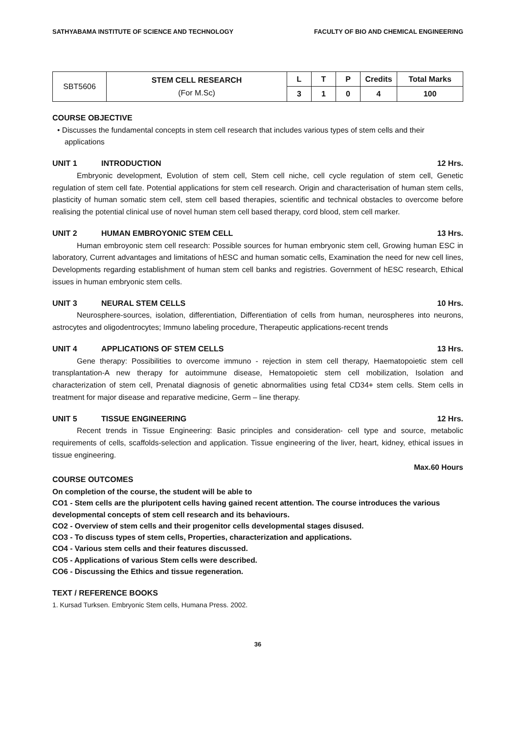SATHYABAMA INSTITUTE OF SCIENCE AND TECHNOLOGY FACULTY OF BIO AND CHEMICAL ENGINEERING
| SBT5606 | STEM CELL RESEARCH (For M.Sc) | L | T | P | Credits | Total Marks |
| | | 3 | 1 | 0 | 4 | 100 |
COURSE OBJECTIVE
• Discusses the fundamental concepts in stem cell research that includes various types of stem cells and their applications
UNIT 1 INTRODUCTION 12 Hrs.
Embryonic development, Evolution of stem cell, Stem cell niche, cell cycle regulation of stem cell, Genetic regulation of stem cell fate. Potential applications for stem cell research. Origin and characterisation of human stem cells, plasticity of human somatic stem cell, stem cell based therapies, scientific and technical obstacles to overcome before realising the potential clinical use of novel human stem cell based therapy, cord blood, stem cell marker.
UNIT 2 HUMAN EMBROYONIC STEM CELL 13 Hrs.
Human embroyonic stem cell research: Possible sources for human embryonic stem cell, Growing human ESC in laboratory, Current advantages and limitations of hESC and human somatic cells, Examination the need for new cell lines, Developments regarding establishment of human stem cell banks and registries. Government of hESC research, Ethical issues in human embryonic stem cells.
UNIT 3 NEURAL STEM CELLS 10 Hrs.
Neurosphere-sources, isolation, differentiation, Differentiation of cells from human, neurospheres into neurons, astrocytes and oligodentrocytes; Immuno labeling procedure, Therapeutic applications-recent trends
UNIT 4 APPLICATIONS OF STEM CELLS 13 Hrs.
Gene therapy: Possibilities to overcome immuno - rejection in stem cell therapy, Haematopoietic stem cell transplantation-A new therapy for autoimmune disease, Hematopoietic stem cell mobilization, Isolation and characterization of stem cell, Prenatal diagnosis of genetic abnormalities using fetal CD34+ stem cells. Stem cells in treatment for major disease and reparative medicine, Germ – line therapy.
UNIT 5 TISSUE ENGINEERING 12 Hrs.
Recent trends in Tissue Engineering: Basic principles and consideration- cell type and source, metabolic requirements of cells, scaffolds-selection and application. Tissue engineering of the liver, heart, kidney, ethical issues in tissue engineering.
Max.60 Hours
COURSE OUTCOMES
On completion of the course, the student will be able to
CO1 - Stem cells are the pluripotent cells having gained recent attention. The course introduces the various developmental concepts of stem cell research and its behaviours.
CO2 - Overview of stem cells and their progenitor cells developmental stages disused.
CO3 - To discuss types of stem cells, Properties, characterization and applications.
CO4 - Various stem cells and their features discussed.
CO5 - Applications of various Stem cells were described.
CO6 - Discussing the Ethics and tissue regeneration.
TEXT / REFERENCE BOOKS
1. Kursad Turksen. Embryonic Stem cells, Humana Press. 2002.
36